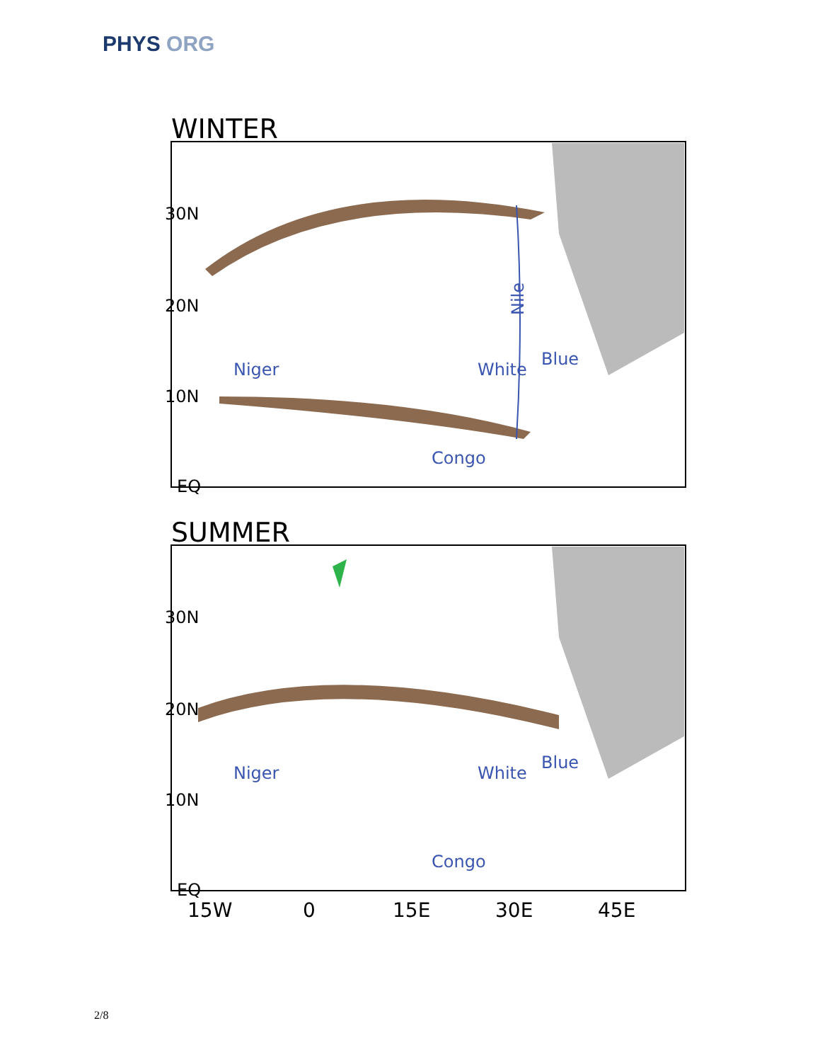PHYS ORG
WINTER
30N
20N
10N
EQ
Nile
Niger
White
Blue
Congo
SUMMER
30N
20N
10N
EQ
Niger
White
Blue
Congo
15W
0
15E
30E
45E
2/8